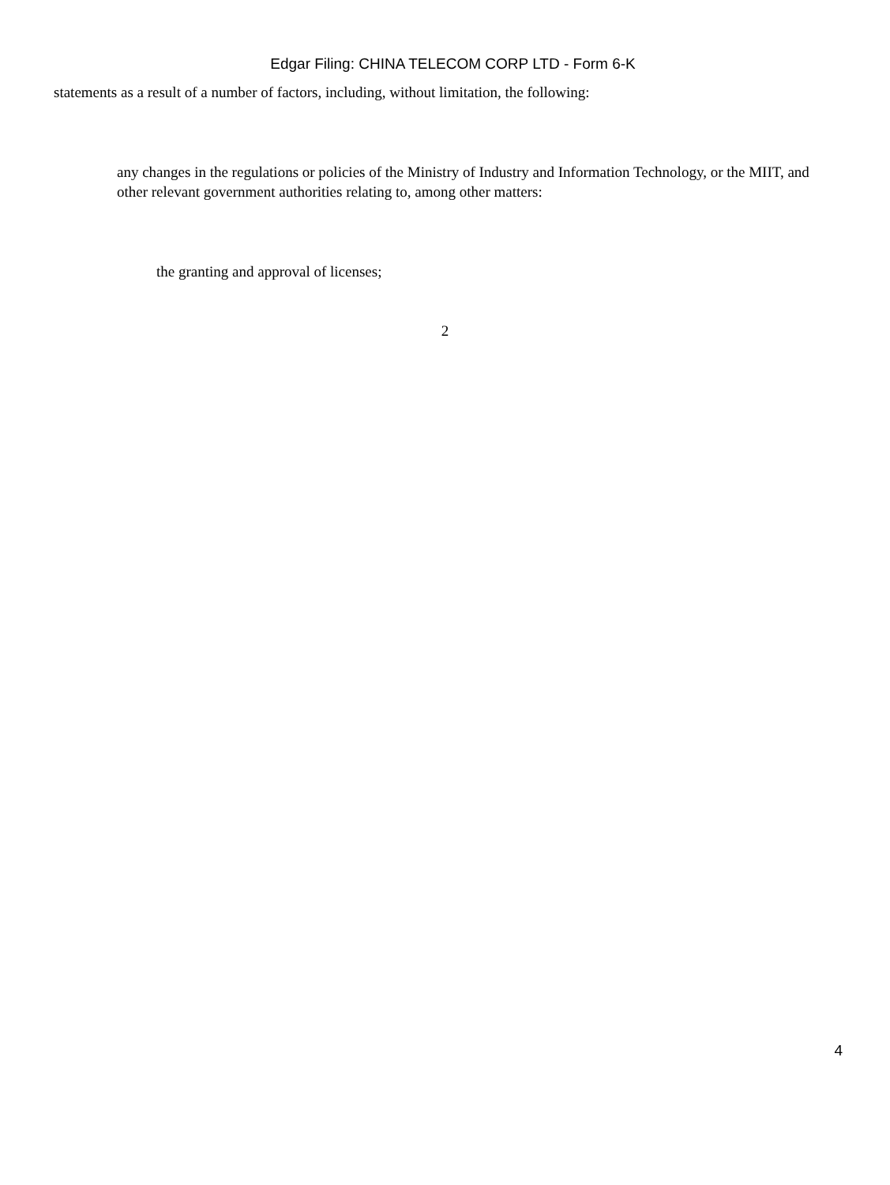Edgar Filing: CHINA TELECOM CORP LTD - Form 6-K
statements as a result of a number of factors, including, without limitation, the following:
any changes in the regulations or policies of the Ministry of Industry and Information Technology, or the MIIT, and other relevant government authorities relating to, among other matters:
the granting and approval of licenses;
2
4